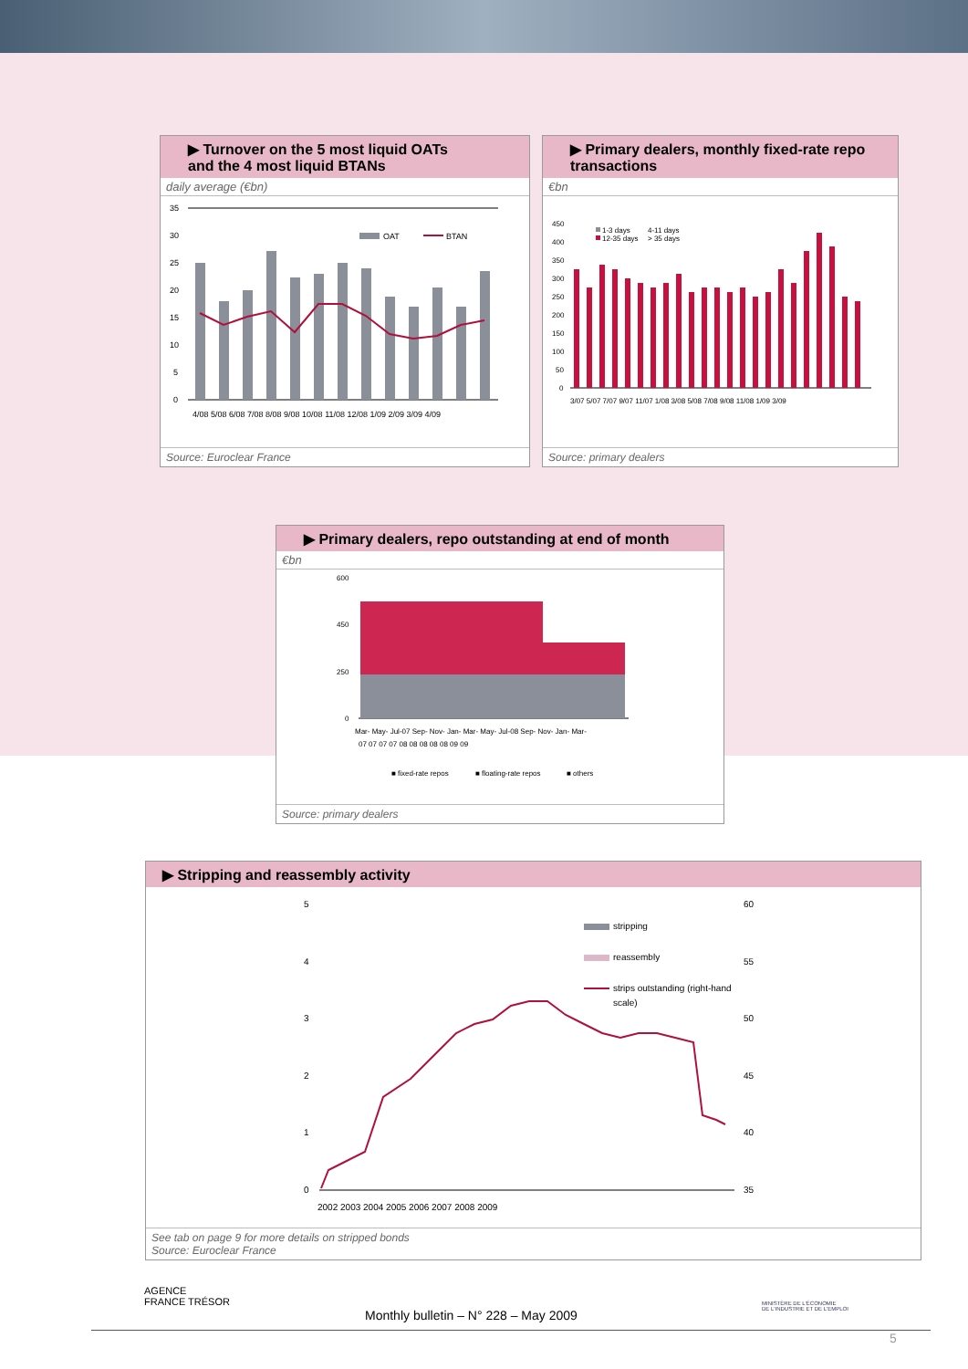▶ Turnover on the 5 most liquid OATs
and the 4 most liquid BTANs
daily average (€bn)
35
30
25
20
15
10
5
0
OAT
BTAN
4/08 5/08 6/08 7/08 8/08 9/08 10/08 11/08 12/08 1/09 2/09 3/09 4/09
Source: Euroclear France
▶ Primary dealers, monthly fixed-rate repo transactions
€bn
450
400
350
300
250
200
150
100
50
0
1-3 days
12-35 days
4-11 days
> 35 days
3/07 5/07 7/07 9/07 11/07 1/08 3/08 5/08 7/08 9/08 11/08 1/09 3/09
Source: primary dealers
▶ Primary dealers, repo outstanding at end of month
€bn
600
450
250
0
Mar- May- Jul-07 Sep- Nov- Jan- Mar- May- Jul-08 Sep- Nov- Jan- Mar-
07 07 07 07 08 08 08 08 08 09 09
■ fixed-rate repos
■ floating-rate repos
■ others
Source: primary dealers
▶ Stripping and reassembly activity
5
4
3
2
1
0
60
55
50
45
40
35
stripping
reassembly
strips outstanding (right-hand
scale)
2002 2003 2004 2005 2006 2007 2008 2009
See tab on page 9 for more details on stripped bonds
Source: Euroclear France
AGENCE
FRANCE TRÉSOR
MINISTÈRE DE L'ÉCONOMIE
DE L'INDUSTRIE ET DE L'EMPLOI
Monthly bulletin – N° 228 – May 2009
5